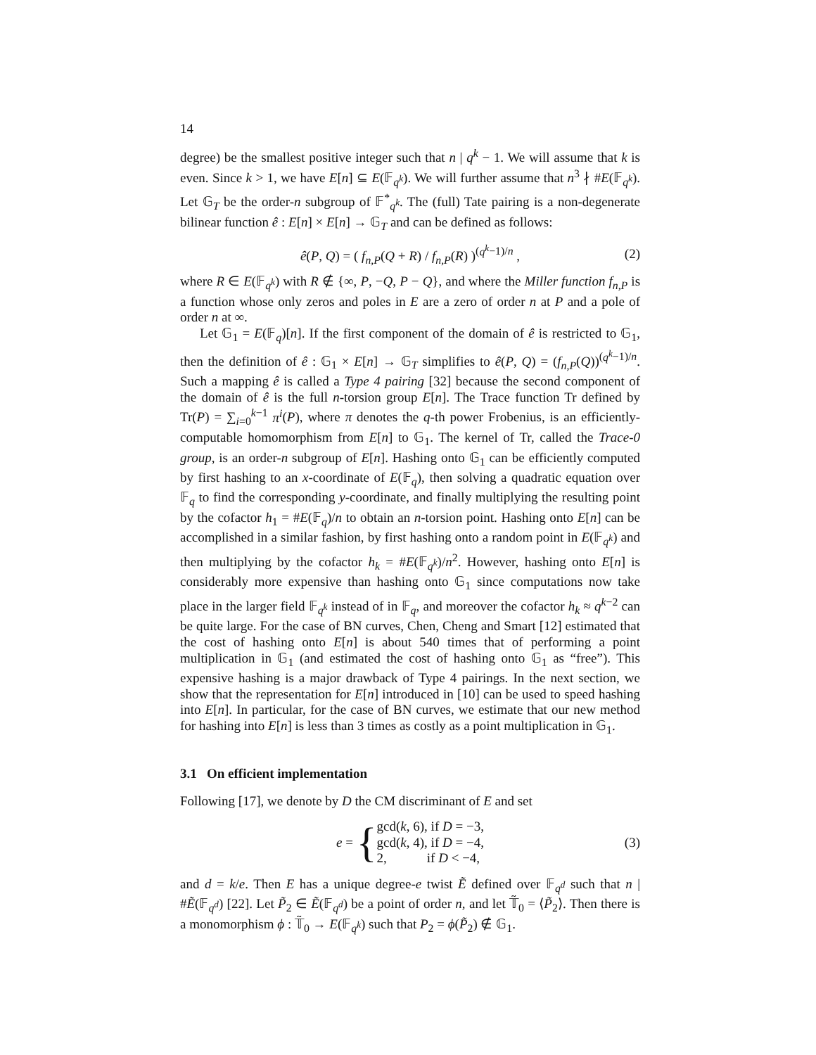14
degree) be the smallest positive integer such that n | q<sup>k</sup> − 1. We will assume that k is even. Since k > 1, we have E[n] ⊆ E(𝔽<sub>q<sup>k</sup></sub>). We will further assume that n<sup>3</sup> ∤ #E(𝔽<sub>q<sup>k</sup></sub>). Let 𝔾<sub>T</sub> be the order-n subgroup of 𝔽<sup>*</sup><sub>q<sup>k</sup></sub>. The (full) Tate pairing is a non-degenerate bilinear function ê : E[n] × E[n] → 𝔾<sub>T</sub> and can be defined as follows:
ê(P, Q) = ( f<sub>n,P</sub>(Q + R) / f<sub>n,P</sub>(R) )<sup>(q<sup>k</sup>−1)/n</sup> , (2)
where R ∈ E(𝔽<sub>q<sup>k</sup></sub>) with R ∉ {∞, P, −Q, P − Q}, and where the Miller function f<sub>n,P</sub> is a function whose only zeros and poles in E are a zero of order n at P and a pole of order n at ∞.
Let 𝔾<sub>1</sub> = E(𝔽<sub>q</sub>)[n]. If the first component of the domain of ê is restricted to 𝔾<sub>1</sub>, then the definition of ê : 𝔾<sub>1</sub> × E[n] → 𝔾<sub>T</sub> simplifies to ê(P, Q) = (f<sub>n,P</sub>(Q))<sup>(q<sup>k</sup>−1)/n</sup>. Such a mapping ê is called a Type 4 pairing [32] because the second component of the domain of ê is the full n-torsion group E[n]. The Trace function Tr defined by Tr(P) = ∑<sub>i=0</sub><sup>k−1</sup> π<sup>i</sup>(P), where π denotes the q-th power Frobenius, is an efficiently-computable homomorphism from E[n] to 𝔾<sub>1</sub>. The kernel of Tr, called the Trace-0 group, is an order-n subgroup of E[n]. Hashing onto 𝔾<sub>1</sub> can be efficiently computed by first hashing to an x-coordinate of E(𝔽<sub>q</sub>), then solving a quadratic equation over 𝔽<sub>q</sub> to find the corresponding y-coordinate, and finally multiplying the resulting point by the cofactor h<sub>1</sub> = #E(𝔽<sub>q</sub>)/n to obtain an n-torsion point. Hashing onto E[n] can be accomplished in a similar fashion, by first hashing onto a random point in E(𝔽<sub>q<sup>k</sup></sub>) and then multiplying by the cofactor h<sub>k</sub> = #E(𝔽<sub>q<sup>k</sup></sub>)/n<sup>2</sup>. However, hashing onto E[n] is considerably more expensive than hashing onto 𝔾<sub>1</sub> since computations now take place in the larger field 𝔽<sub>q<sup>k</sup></sub> instead of in 𝔽<sub>q</sub>, and moreover the cofactor h<sub>k</sub> ≈ q<sup>k−2</sup> can be quite large. For the case of BN curves, Chen, Cheng and Smart [12] estimated that the cost of hashing onto E[n] is about 540 times that of performing a point multiplication in 𝔾<sub>1</sub> (and estimated the cost of hashing onto 𝔾<sub>1</sub> as “free”). This expensive hashing is a major drawback of Type 4 pairings. In the next section, we show that the representation for E[n] introduced in [10] can be used to speed hashing into E[n]. In particular, for the case of BN curves, we estimate that our new method for hashing into E[n] is less than 3 times as costly as a point multiplication in 𝔾<sub>1</sub>.
3.1 On efficient implementation
Following [17], we denote by D the CM discriminant of E and set
e = { gcd(k, 6), if D = −3,
gcd(k, 4), if D = −4,
2, if D < −4, (3)
and d = k/e. Then E has a unique degree-e twist Ẽ defined over 𝔽<sub>q<sup>d</sup></sub> such that n | #Ẽ(𝔽<sub>q<sup>d</sup></sub>) [22]. Let P̃<sub>2</sub> ∈ Ẽ(𝔽<sub>q<sup>d</sup></sub>) be a point of order n, and let 𝕋̃<sub>0</sub> = ⟨P̃<sub>2</sub>⟩. Then there is a monomorphism ϕ : 𝕋̃<sub>0</sub> → E(𝔽<sub>q<sup>k</sup></sub>) such that P<sub>2</sub> = ϕ(P̃<sub>2</sub>) ∉ 𝔾<sub>1</sub>.